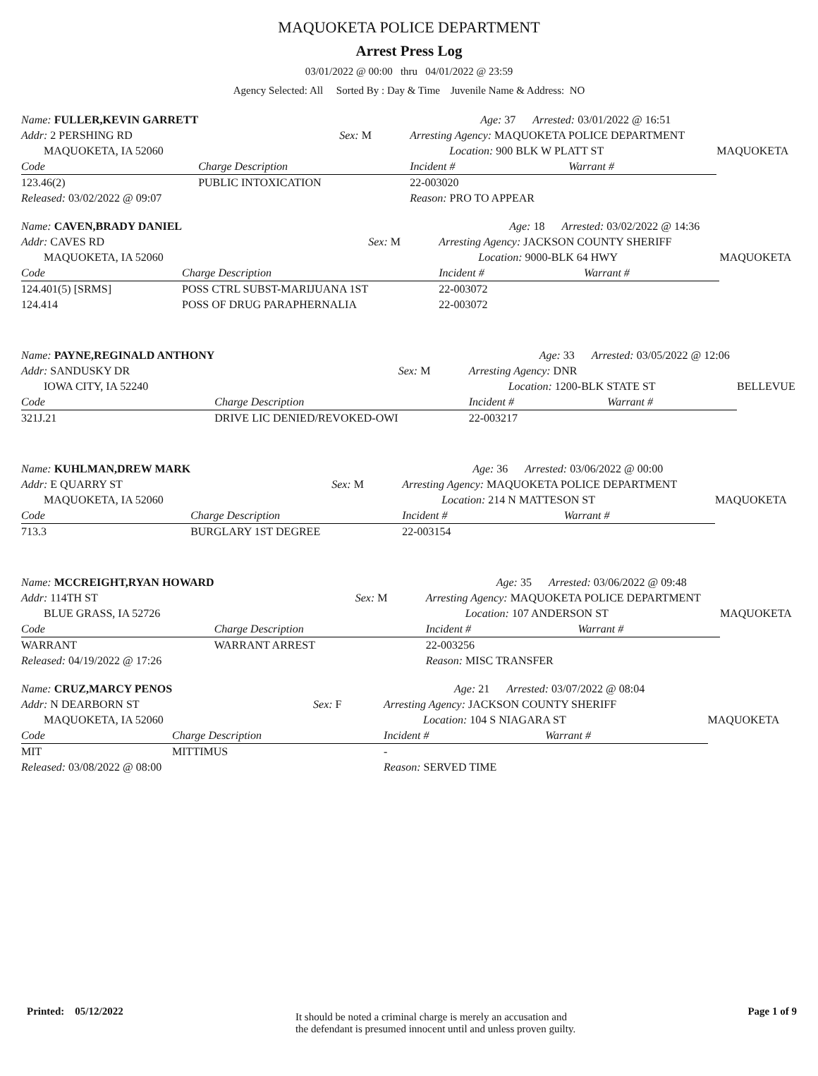MAQUOKETA POLICE DEPARTMENT
Arrest Press Log
03/01/2022 @ 00:00 thru 04/01/2022 @ 23:59
Agency Selected: All Sorted By : Day & Time Juvenile Name & Address: NO
| Name: FULLER,KEVIN GARRETT | | | Age: 37 Arrested: 03/01/2022 @ 16:51 | | |
| Addr: 2 PERSHING RD | | Sex: M | Arresting Agency: MAQUOKETA POLICE DEPARTMENT | | |
| MAQUOKETA, IA 52060 | | | Location: 900 BLK W PLATT ST | | MAQUOKETA |
| Code | Charge Description | | Incident # | Warrant # | |
| 123.46(2) | PUBLIC INTOXICATION | | 22-003020 | | |
| Released: 03/02/2022 @ 09:07 | | | Reason: PRO TO APPEAR | | |
| Name: CAVEN,BRADY DANIEL | | | Age: 18 Arrested: 03/02/2022 @ 14:36 | | |
| Addr: CAVES RD | | Sex: M | Arresting Agency: JACKSON COUNTY SHERIFF | | |
| MAQUOKETA, IA 52060 | | | Location: 9000-BLK 64 HWY | | MAQUOKETA |
| Code | Charge Description | | Incident # | Warrant # | |
| 124.401(5) [SRMS] | POSS CTRL SUBST-MARIJUANA 1ST | | 22-003072 | | |
| 124.414 | POSS OF DRUG PARAPHERNALIA | | 22-003072 | | |
| Name: PAYNE,REGINALD ANTHONY | | | Age: 33 Arrested: 03/05/2022 @ 12:06 | | |
| Addr: SANDUSKY DR | | Sex: M | Arresting Agency: DNR | | |
| IOWA CITY, IA 52240 | | | Location: 1200-BLK STATE ST | | BELLEVUE |
| Code | Charge Description | | Incident # | Warrant # | |
| 321J.21 | DRIVE LIC DENIED/REVOKED-OWI | | 22-003217 | | |
| Name: KUHLMAN,DREW MARK | | | Age: 36 Arrested: 03/06/2022 @ 00:00 | | |
| Addr: E QUARRY ST | | Sex: M | Arresting Agency: MAQUOKETA POLICE DEPARTMENT | | |
| MAQUOKETA, IA 52060 | | | Location: 214 N MATTESON ST | | MAQUOKETA |
| Code | Charge Description | | Incident # | Warrant # | |
| 713.3 | BURGLARY 1ST DEGREE | | 22-003154 | | |
| Name: MCCREIGHT,RYAN HOWARD | | | Age: 35 Arrested: 03/06/2022 @ 09:48 | | |
| Addr: 114TH ST | | Sex: M | Arresting Agency: MAQUOKETA POLICE DEPARTMENT | | |
| BLUE GRASS, IA 52726 | | | Location: 107 ANDERSON ST | | MAQUOKETA |
| Code | Charge Description | | Incident # | Warrant # | |
| WARRANT | WARRANT ARREST | | 22-003256 | | |
| Released: 04/19/2022 @ 17:26 | | | Reason: MISC TRANSFER | | |
| Name: CRUZ,MARCY PENOS | | | Age: 21 Arrested: 03/07/2022 @ 08:04 | | |
| Addr: N DEARBORN ST | | Sex: F | Arresting Agency: JACKSON COUNTY SHERIFF | | |
| MAQUOKETA, IA 52060 | | | Location: 104 S NIAGARA ST | | MAQUOKETA |
| Code | Charge Description | | Incident # | Warrant # | |
| MIT | MITTIMUS | | - | | |
| Released: 03/08/2022 @ 08:00 | | | Reason: SERVED TIME | | |
Printed: 05/12/2022
It should be noted a criminal charge is merely an accusation and
the defendant is presumed innocent until and unless proven guilty.
Page 1 of 9